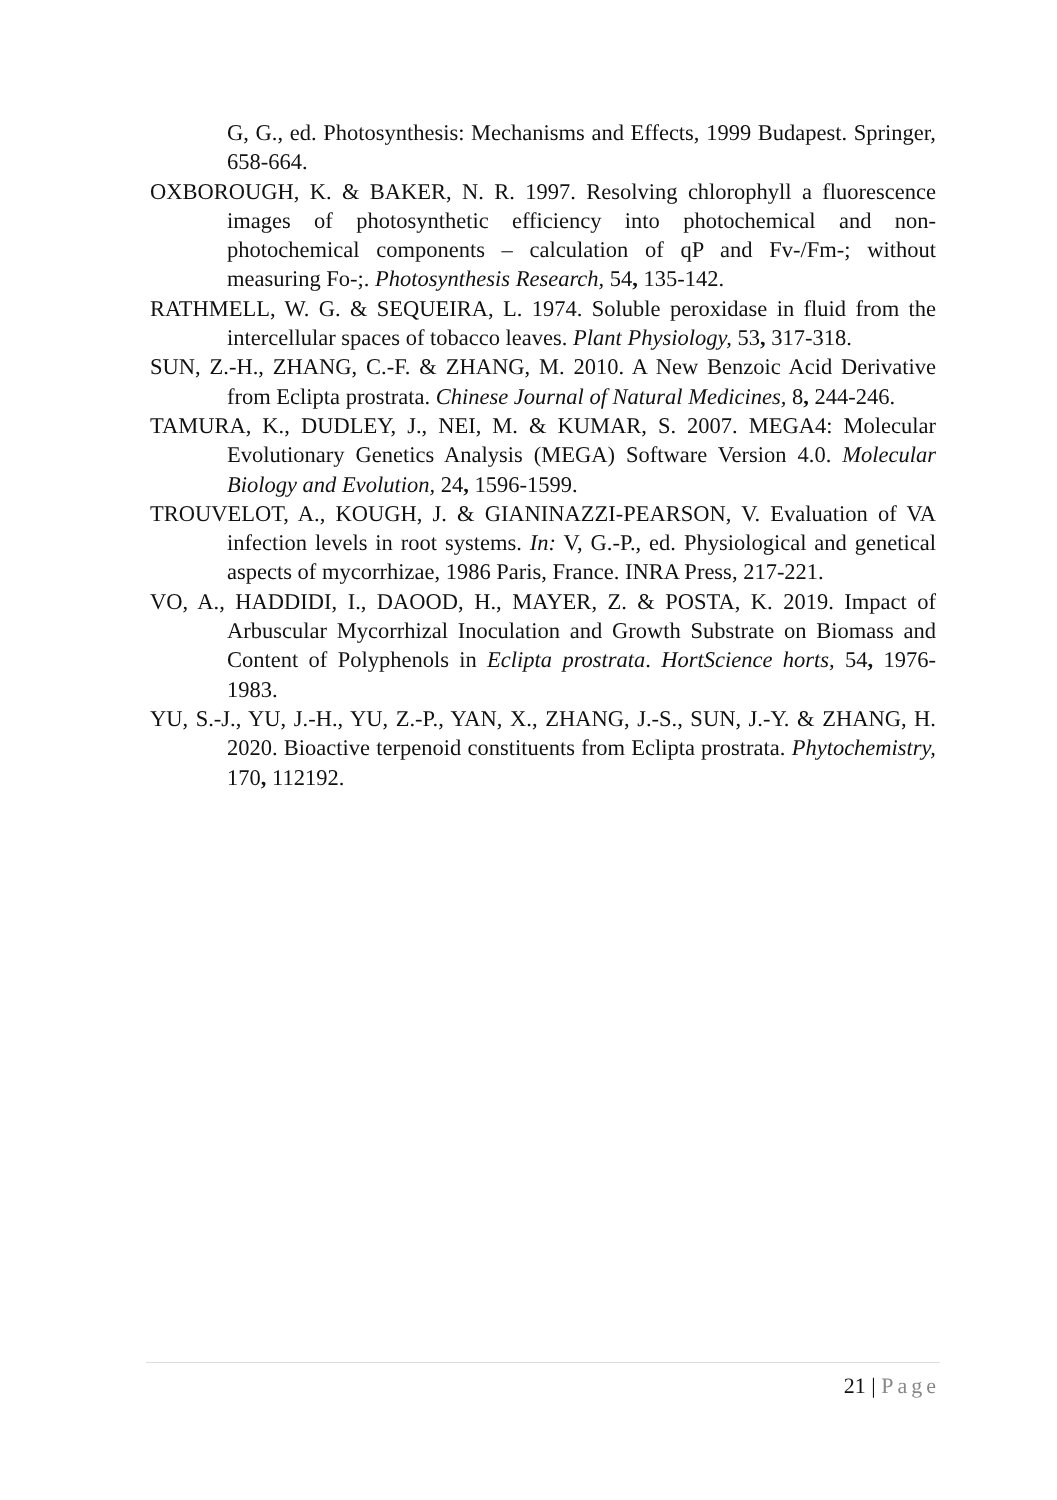G, G., ed. Photosynthesis: Mechanisms and Effects, 1999 Budapest. Springer, 658-664.
OXBOROUGH, K. & BAKER, N. R. 1997. Resolving chlorophyll a fluorescence images of photosynthetic efficiency into photochemical and non-photochemical components – calculation of qP and Fv-/Fm-; without measuring Fo-;. Photosynthesis Research, 54, 135-142.
RATHMELL, W. G. & SEQUEIRA, L. 1974. Soluble peroxidase in fluid from the intercellular spaces of tobacco leaves. Plant Physiology, 53, 317-318.
SUN, Z.-H., ZHANG, C.-F. & ZHANG, M. 2010. A New Benzoic Acid Derivative from Eclipta prostrata. Chinese Journal of Natural Medicines, 8, 244-246.
TAMURA, K., DUDLEY, J., NEI, M. & KUMAR, S. 2007. MEGA4: Molecular Evolutionary Genetics Analysis (MEGA) Software Version 4.0. Molecular Biology and Evolution, 24, 1596-1599.
TROUVELOT, A., KOUGH, J. & GIANINAZZI-PEARSON, V. Evaluation of VA infection levels in root systems. In: V, G.-P., ed. Physiological and genetical aspects of mycorrhizae, 1986 Paris, France. INRA Press, 217-221.
VO, A., HADDIDI, I., DAOOD, H., MAYER, Z. & POSTA, K. 2019. Impact of Arbuscular Mycorrhizal Inoculation and Growth Substrate on Biomass and Content of Polyphenols in Eclipta prostrata. HortScience horts, 54, 1976-1983.
YU, S.-J., YU, J.-H., YU, Z.-P., YAN, X., ZHANG, J.-S., SUN, J.-Y. & ZHANG, H. 2020. Bioactive terpenoid constituents from Eclipta prostrata. Phytochemistry, 170, 112192.
21 | Page